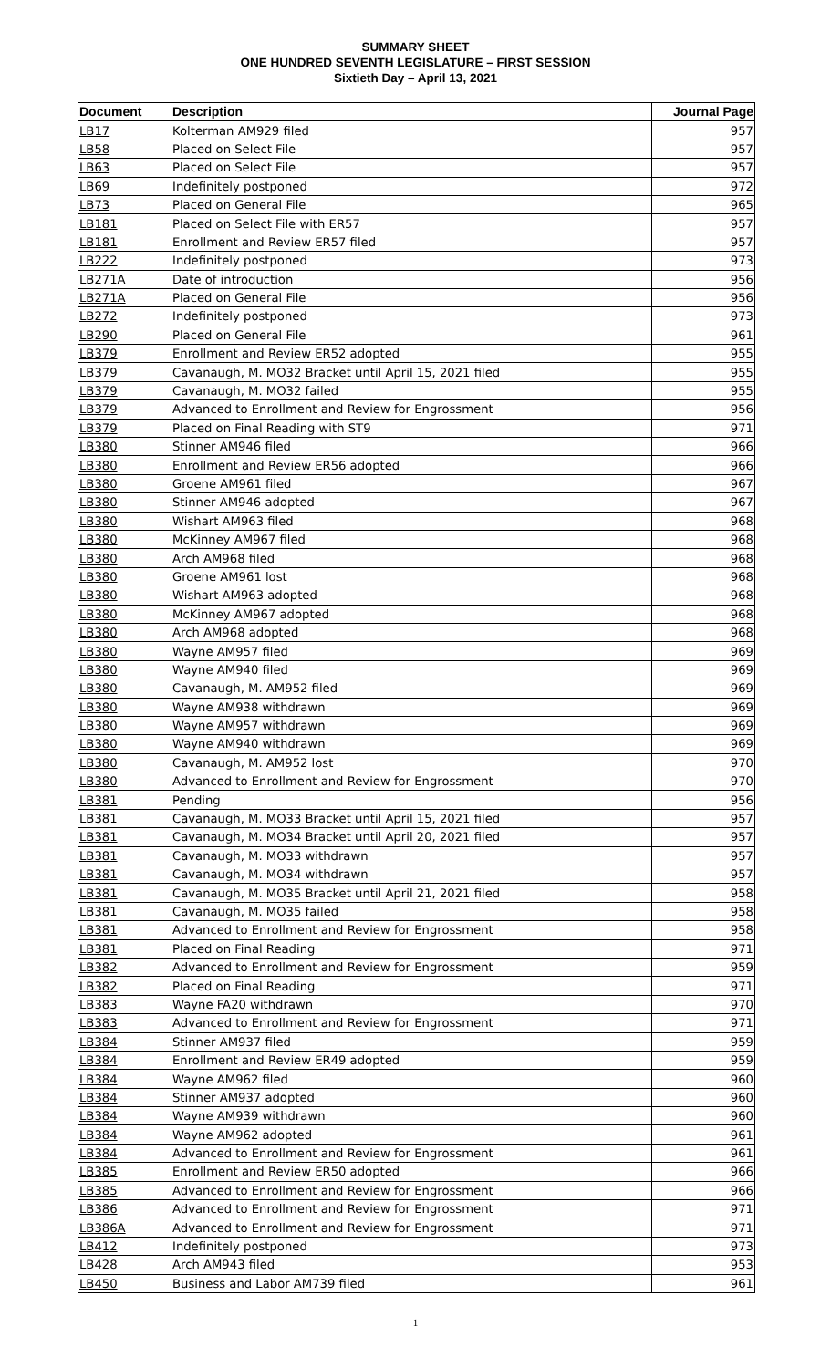SUMMARY SHEET
ONE HUNDRED SEVENTH LEGISLATURE – FIRST SESSION
Sixtieth Day – April 13, 2021
| Document | Description | Journal Page |
| --- | --- | --- |
| LB17 | Kolterman AM929 filed | 957 |
| LB58 | Placed on Select File | 957 |
| LB63 | Placed on Select File | 957 |
| LB69 | Indefinitely postponed | 972 |
| LB73 | Placed on General File | 965 |
| LB181 | Placed on Select File with ER57 | 957 |
| LB181 | Enrollment and Review ER57 filed | 957 |
| LB222 | Indefinitely postponed | 973 |
| LB271A | Date of introduction | 956 |
| LB271A | Placed on General File | 956 |
| LB272 | Indefinitely postponed | 973 |
| LB290 | Placed on General File | 961 |
| LB379 | Enrollment and Review ER52 adopted | 955 |
| LB379 | Cavanaugh, M. MO32 Bracket until April 15, 2021 filed | 955 |
| LB379 | Cavanaugh, M. MO32 failed | 955 |
| LB379 | Advanced to Enrollment and Review for Engrossment | 956 |
| LB379 | Placed on Final Reading with ST9 | 971 |
| LB380 | Stinner AM946 filed | 966 |
| LB380 | Enrollment and Review ER56 adopted | 966 |
| LB380 | Groene AM961 filed | 967 |
| LB380 | Stinner AM946 adopted | 967 |
| LB380 | Wishart AM963 filed | 968 |
| LB380 | McKinney AM967 filed | 968 |
| LB380 | Arch AM968 filed | 968 |
| LB380 | Groene AM961 lost | 968 |
| LB380 | Wishart AM963 adopted | 968 |
| LB380 | McKinney AM967 adopted | 968 |
| LB380 | Arch AM968 adopted | 968 |
| LB380 | Wayne AM957 filed | 969 |
| LB380 | Wayne AM940 filed | 969 |
| LB380 | Cavanaugh, M. AM952 filed | 969 |
| LB380 | Wayne AM938 withdrawn | 969 |
| LB380 | Wayne AM957 withdrawn | 969 |
| LB380 | Wayne AM940 withdrawn | 969 |
| LB380 | Cavanaugh, M. AM952 lost | 970 |
| LB380 | Advanced to Enrollment and Review for Engrossment | 970 |
| LB381 | Pending | 956 |
| LB381 | Cavanaugh, M. MO33 Bracket until April 15, 2021 filed | 957 |
| LB381 | Cavanaugh, M. MO34 Bracket until April 20, 2021 filed | 957 |
| LB381 | Cavanaugh, M. MO33 withdrawn | 957 |
| LB381 | Cavanaugh, M. MO34 withdrawn | 957 |
| LB381 | Cavanaugh, M. MO35 Bracket until April 21, 2021 filed | 958 |
| LB381 | Cavanaugh, M. MO35 failed | 958 |
| LB381 | Advanced to Enrollment and Review for Engrossment | 958 |
| LB381 | Placed on Final Reading | 971 |
| LB382 | Advanced to Enrollment and Review for Engrossment | 959 |
| LB382 | Placed on Final Reading | 971 |
| LB383 | Wayne FA20 withdrawn | 970 |
| LB383 | Advanced to Enrollment and Review for Engrossment | 971 |
| LB384 | Stinner AM937 filed | 959 |
| LB384 | Enrollment and Review ER49 adopted | 959 |
| LB384 | Wayne AM962 filed | 960 |
| LB384 | Stinner AM937 adopted | 960 |
| LB384 | Wayne AM939 withdrawn | 960 |
| LB384 | Wayne AM962 adopted | 961 |
| LB384 | Advanced to Enrollment and Review for Engrossment | 961 |
| LB385 | Enrollment and Review ER50 adopted | 966 |
| LB385 | Advanced to Enrollment and Review for Engrossment | 966 |
| LB386 | Advanced to Enrollment and Review for Engrossment | 971 |
| LB386A | Advanced to Enrollment and Review for Engrossment | 971 |
| LB412 | Indefinitely postponed | 973 |
| LB428 | Arch AM943 filed | 953 |
| LB450 | Business and Labor AM739 filed | 961 |
1